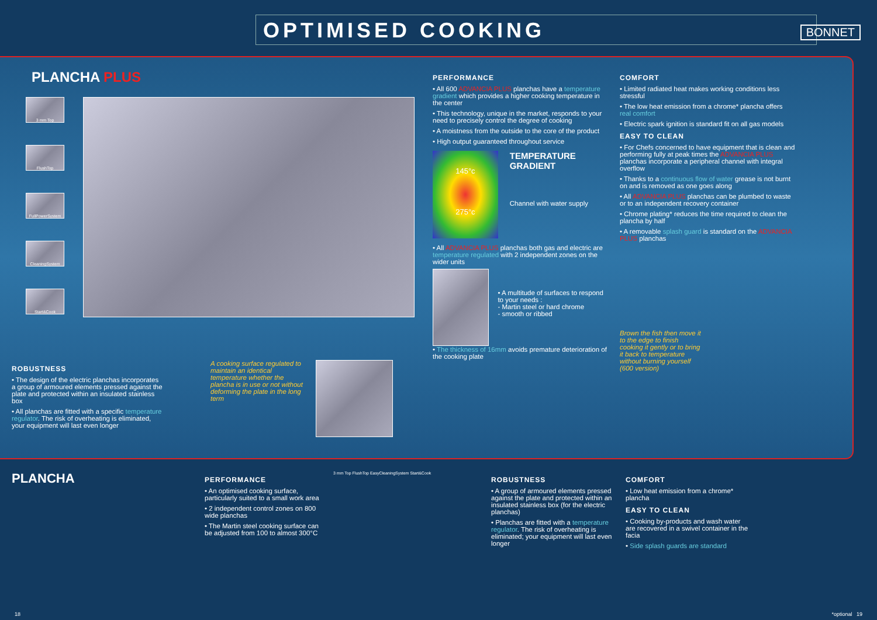OPTIMISED COOKING BONNET
PLANCHA PLUS
3 mm Top
FlushTop
FullPowerSystem
CleaningSystem
Start&Cook
ROBUSTNESS
• The design of the electric planchas incorporates a group of armoured elements pressed against the plate and protected within an insulated stainless box
• All planchas are fitted with a specific temperature regulator. The risk of overheating is eliminated, your equipment will last even longer
A cooking surface regulated to maintain an identical temperature whether the plancha is in use or not without deforming the plate in the long term
PERFORMANCE
• All 600 ADVANCIA PLUS planchas have a temperature gradient which provides a higher cooking temperature in the center
• This technology, unique in the market, responds to your need to precisely control the degree of cooking
• A moistness from the outside to the core of the product
• High output guaranteed throughout service
145°c
275°c
TEMPERATURE GRADIENT
Channel with water supply
• All ADVANCIA PLUS planchas both gas and electric are temperature regulated with 2 independent zones on the wider units
• A multitude of surfaces to respond to your needs :
- Martin steel or hard chrome
- smooth or ribbed
• The thickness of 16mm avoids premature deterioration of the cooking plate
COMFORT
• Limited radiated heat makes working conditions less stressful
• The low heat emission from a chrome* plancha offers real comfort
• Electric spark ignition is standard fit on all gas models
EASY TO CLEAN
• For Chefs concerned to have equipment that is clean and performing fully at peak times the ADVANCIA PLUS planchas incorporate a peripheral channel with integral overflow
• Thanks to a continuous flow of water grease is not burnt on and is removed as one goes along
• All ADVANCIA PLUS planchas can be plumbed to waste or to an independent recovery container
• Chrome plating* reduces the time required to clean the plancha by half
• A removable splash guard is standard on the ADVANCIA PLUS planchas
Brown the fish then move it to the edge to finish cooking it gently or to bring it back to temperature without burning yourself (600 version)
PLANCHA
PERFORMANCE
• An optimised cooking surface, particularly suited to a small work area
• 2 independent control zones on 800 wide planchas
• The Martin steel cooking surface can be adjusted from 100 to almost 300°C
3 mm Top FlushTop EasyCleaningSystem Start&Cook
ROBUSTNESS
• A group of armoured elements pressed against the plate and protected within an insulated stainless box (for the electric planchas)
• Planchas are fitted with a temperature regulator. The risk of overheating is eliminated; your equipment will last even longer
COMFORT
• Low heat emission from a chrome* plancha
EASY TO CLEAN
• Cooking by-products and wash water are recovered in a swivel container in the facia
• Side splash guards are standard
18 *optional 19